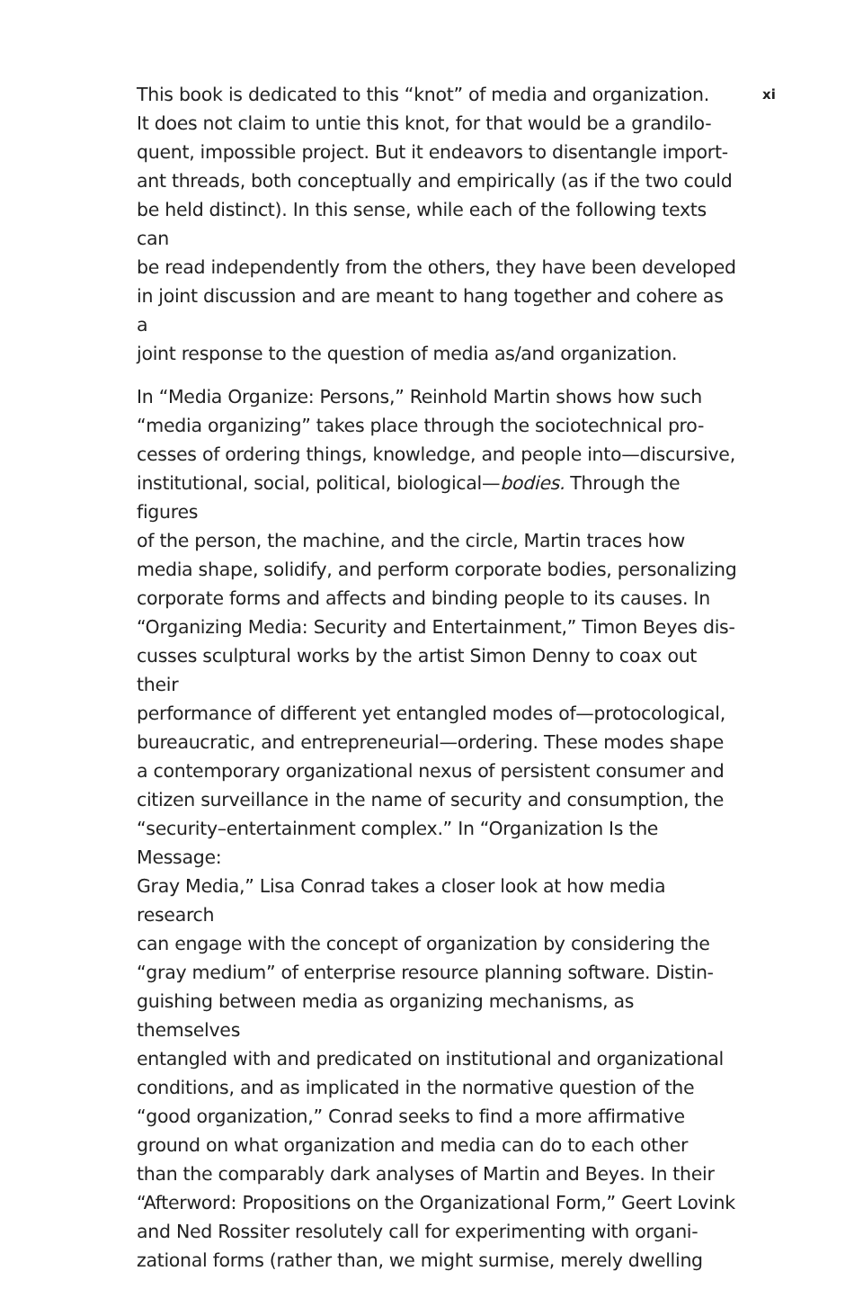xi
This book is dedicated to this “knot” of media and organization.
It does not claim to untie this knot, for that would be a grandilo-
quent, impossible project. But it endeavors to disentangle import-
ant threads, both conceptually and empirically (as if the two could
be held distinct). In this sense, while each of the following texts can
be read independently from the others, they have been developed
in joint discussion and are meant to hang together and cohere as a
joint response to the question of media as/and organization.
In “Media Organize: Persons,” Reinhold Martin shows how such
“media organizing” takes place through the sociotechnical pro-
cesses of ordering things, knowledge, and people into—discursive,
institutional, social, political, biological—bodies. Through the figures
of the person, the machine, and the circle, Martin traces how
media shape, solidify, and perform corporate bodies, personalizing
corporate forms and affects and binding people to its causes. In
“Organizing Media: Security and Entertainment,” Timon Beyes dis-
cusses sculptural works by the artist Simon Denny to coax out their
performance of different yet entangled modes of—protocological,
bureaucratic, and entrepreneurial—ordering. These modes shape
a contemporary organizational nexus of persistent consumer and
citizen surveillance in the name of security and consumption, the
“security–entertainment complex.” In “Organization Is the Message:
Gray Media,” Lisa Conrad takes a closer look at how media research
can engage with the concept of organization by considering the
“gray medium” of enterprise resource planning software. Distin-
guishing between media as organizing mechanisms, as themselves
entangled with and predicated on institutional and organizational
conditions, and as implicated in the normative question of the
“good organization,” Conrad seeks to find a more affirmative
ground on what organization and media can do to each other
than the comparably dark analyses of Martin and Beyes. In their
“Afterword: Propositions on the Organizational Form,” Geert Lovink
and Ned Rossiter resolutely call for experimenting with organi-
zational forms (rather than, we might surmise, merely dwelling